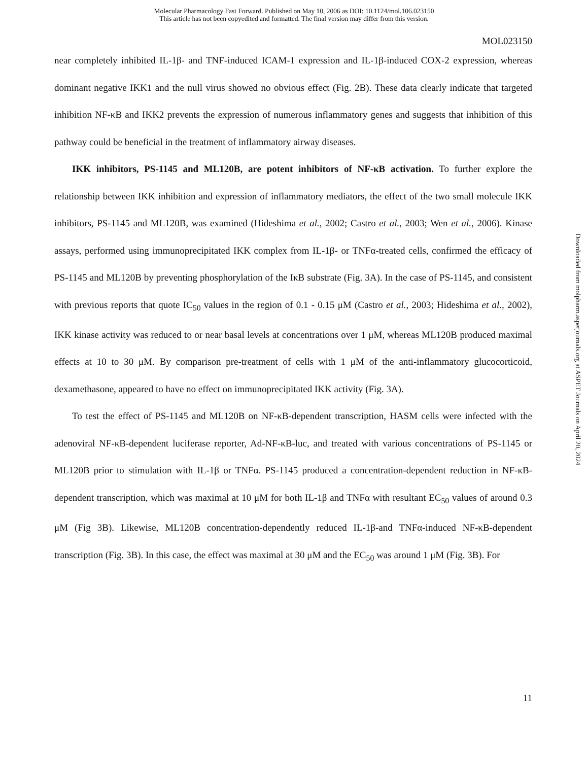Molecular Pharmacology Fast Forward. Published on May 10, 2006 as DOI: 10.1124/mol.106.023150
This article has not been copyedited and formatted. The final version may differ from this version.
MOL023150
near completely inhibited IL-1β- and TNF-induced ICAM-1 expression and IL-1β-induced COX-2 expression, whereas dominant negative IKK1 and the null virus showed no obvious effect (Fig. 2B). These data clearly indicate that targeted inhibition NF-κB and IKK2 prevents the expression of numerous inflammatory genes and suggests that inhibition of this pathway could be beneficial in the treatment of inflammatory airway diseases.
IKK inhibitors, PS-1145 and ML120B, are potent inhibitors of NF-κB activation. To further explore the relationship between IKK inhibition and expression of inflammatory mediators, the effect of the two small molecule IKK inhibitors, PS-1145 and ML120B, was examined (Hideshima et al., 2002; Castro et al., 2003; Wen et al., 2006). Kinase assays, performed using immunoprecipitated IKK complex from IL-1β- or TNFα-treated cells, confirmed the efficacy of PS-1145 and ML120B by preventing phosphorylation of the IκB substrate (Fig. 3A). In the case of PS-1145, and consistent with previous reports that quote IC<sub>50</sub> values in the region of 0.1 - 0.15 μM (Castro et al., 2003; Hideshima et al., 2002), IKK kinase activity was reduced to or near basal levels at concentrations over 1 μM, whereas ML120B produced maximal effects at 10 to 30 μM. By comparison pre-treatment of cells with 1 μM of the anti-inflammatory glucocorticoid, dexamethasone, appeared to have no effect on immunoprecipitated IKK activity (Fig. 3A).
To test the effect of PS-1145 and ML120B on NF-κB-dependent transcription, HASM cells were infected with the adenoviral NF-κB-dependent luciferase reporter, Ad-NF-κB-luc, and treated with various concentrations of PS-1145 or ML120B prior to stimulation with IL-1β or TNFα. PS-1145 produced a concentration-dependent reduction in NF-κB-dependent transcription, which was maximal at 10 μM for both IL-1β and TNFα with resultant EC<sub>50</sub> values of around 0.3 μM (Fig 3B). Likewise, ML120B concentration-dependently reduced IL-1β-and TNFα-induced NF-κB-dependent transcription (Fig. 3B). In this case, the effect was maximal at 30 μM and the EC<sub>50</sub> was around 1 μM (Fig. 3B). For
Downloaded from molpharm.aspetjournals.org at ASPET Journals on April 20, 2024
11